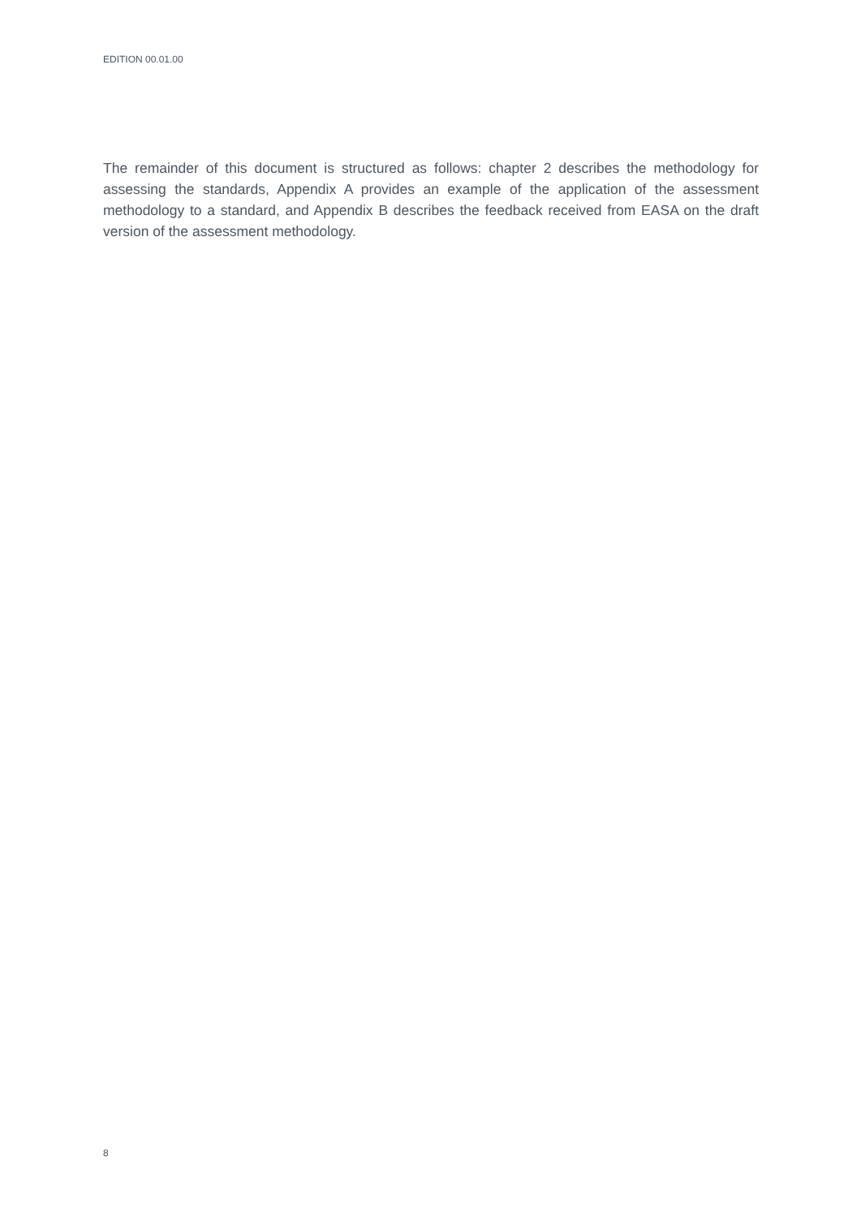EDITION 00.01.00
The remainder of this document is structured as follows: chapter 2 describes the methodology for assessing the standards, Appendix A provides an example of the application of the assessment methodology to a standard, and Appendix B describes the feedback received from EASA on the draft version of the assessment methodology.
8